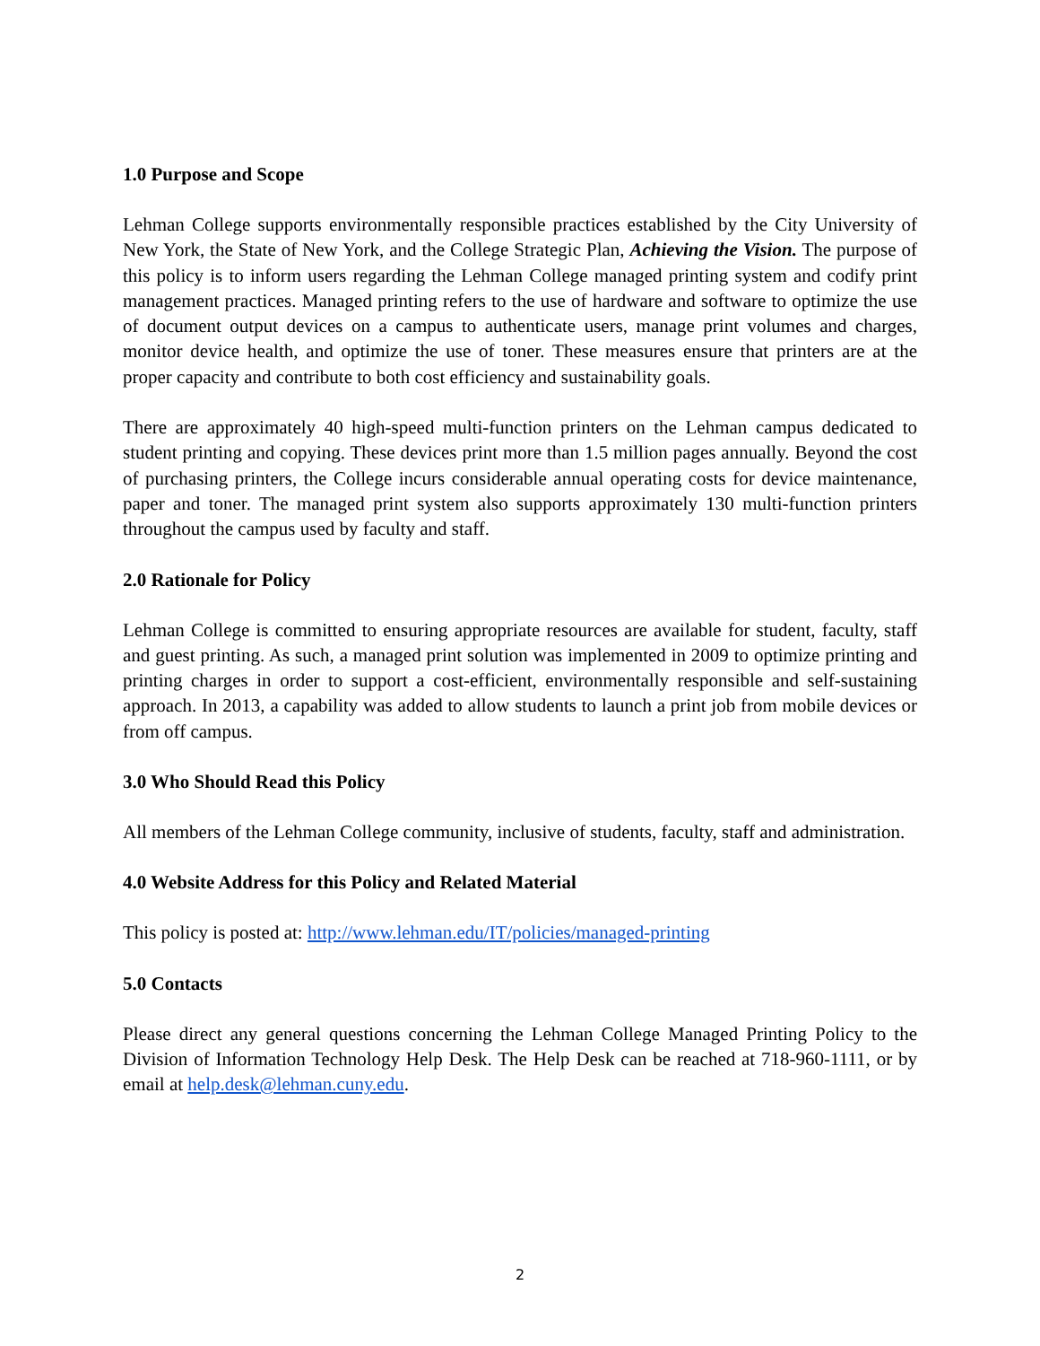1.0 Purpose and Scope
Lehman College supports environmentally responsible practices established by the City University of New York, the State of New York, and the College Strategic Plan, Achieving the Vision. The purpose of this policy is to inform users regarding the Lehman College managed printing system and codify print management practices. Managed printing refers to the use of hardware and software to optimize the use of document output devices on a campus to authenticate users, manage print volumes and charges, monitor device health, and optimize the use of toner. These measures ensure that printers are at the proper capacity and contribute to both cost efficiency and sustainability goals.
There are approximately 40 high-speed multi-function printers on the Lehman campus dedicated to student printing and copying. These devices print more than 1.5 million pages annually. Beyond the cost of purchasing printers, the College incurs considerable annual operating costs for device maintenance, paper and toner. The managed print system also supports approximately 130 multi-function printers throughout the campus used by faculty and staff.
2.0 Rationale for Policy
Lehman College is committed to ensuring appropriate resources are available for student, faculty, staff and guest printing. As such, a managed print solution was implemented in 2009 to optimize printing and printing charges in order to support a cost-efficient, environmentally responsible and self-sustaining approach. In 2013, a capability was added to allow students to launch a print job from mobile devices or from off campus.
3.0 Who Should Read this Policy
All members of the Lehman College community, inclusive of students, faculty, staff and administration.
4.0 Website Address for this Policy and Related Material
This policy is posted at: http://www.lehman.edu/IT/policies/managed-printing
5.0 Contacts
Please direct any general questions concerning the Lehman College Managed Printing Policy to the Division of Information Technology Help Desk. The Help Desk can be reached at 718-960-1111, or by email at help.desk@lehman.cuny.edu.
2